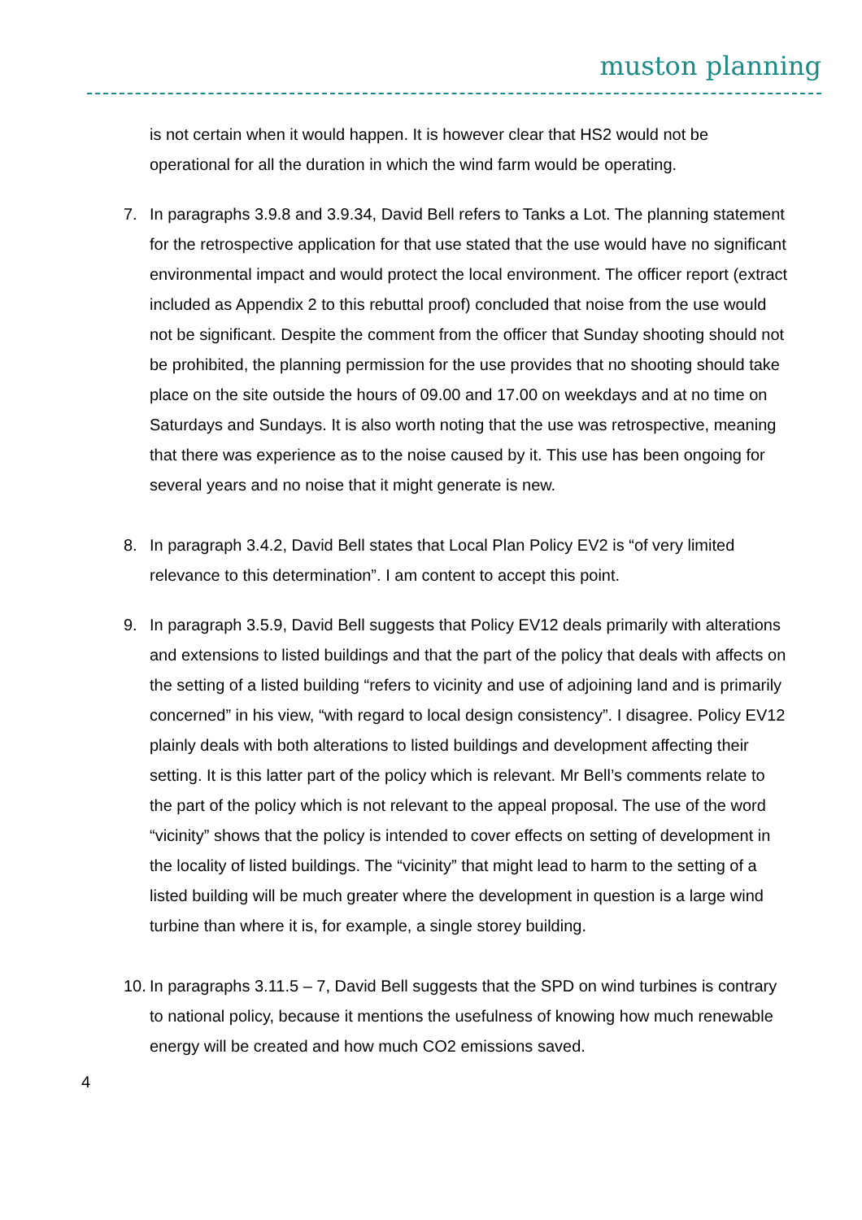muston planning
is not certain when it would happen. It is however clear that HS2 would not be operational for all the duration in which the wind farm would be operating.
7. In paragraphs 3.9.8 and 3.9.34, David Bell refers to Tanks a Lot. The planning statement for the retrospective application for that use stated that the use would have no significant environmental impact and would protect the local environment. The officer report (extract included as Appendix 2 to this rebuttal proof) concluded that noise from the use would not be significant. Despite the comment from the officer that Sunday shooting should not be prohibited, the planning permission for the use provides that no shooting should take place on the site outside the hours of 09.00 and 17.00 on weekdays and at no time on Saturdays and Sundays. It is also worth noting that the use was retrospective, meaning that there was experience as to the noise caused by it. This use has been ongoing for several years and no noise that it might generate is new.
8. In paragraph 3.4.2, David Bell states that Local Plan Policy EV2 is “of very limited relevance to this determination”. I am content to accept this point.
9. In paragraph 3.5.9, David Bell suggests that Policy EV12 deals primarily with alterations and extensions to listed buildings and that the part of the policy that deals with affects on the setting of a listed building “refers to vicinity and use of adjoining land and is primarily concerned” in his view, “with regard to local design consistency”. I disagree. Policy EV12 plainly deals with both alterations to listed buildings and development affecting their setting. It is this latter part of the policy which is relevant. Mr Bell’s comments relate to the part of the policy which is not relevant to the appeal proposal. The use of the word “vicinity” shows that the policy is intended to cover effects on setting of development in the locality of listed buildings. The “vicinity” that might lead to harm to the setting of a listed building will be much greater where the development in question is a large wind turbine than where it is, for example, a single storey building.
10.
In paragraphs 3.11.5 – 7, David Bell suggests that the SPD on wind turbines is contrary to national policy, because it mentions the usefulness of knowing how much renewable energy will be created and how much CO2 emissions saved.
4